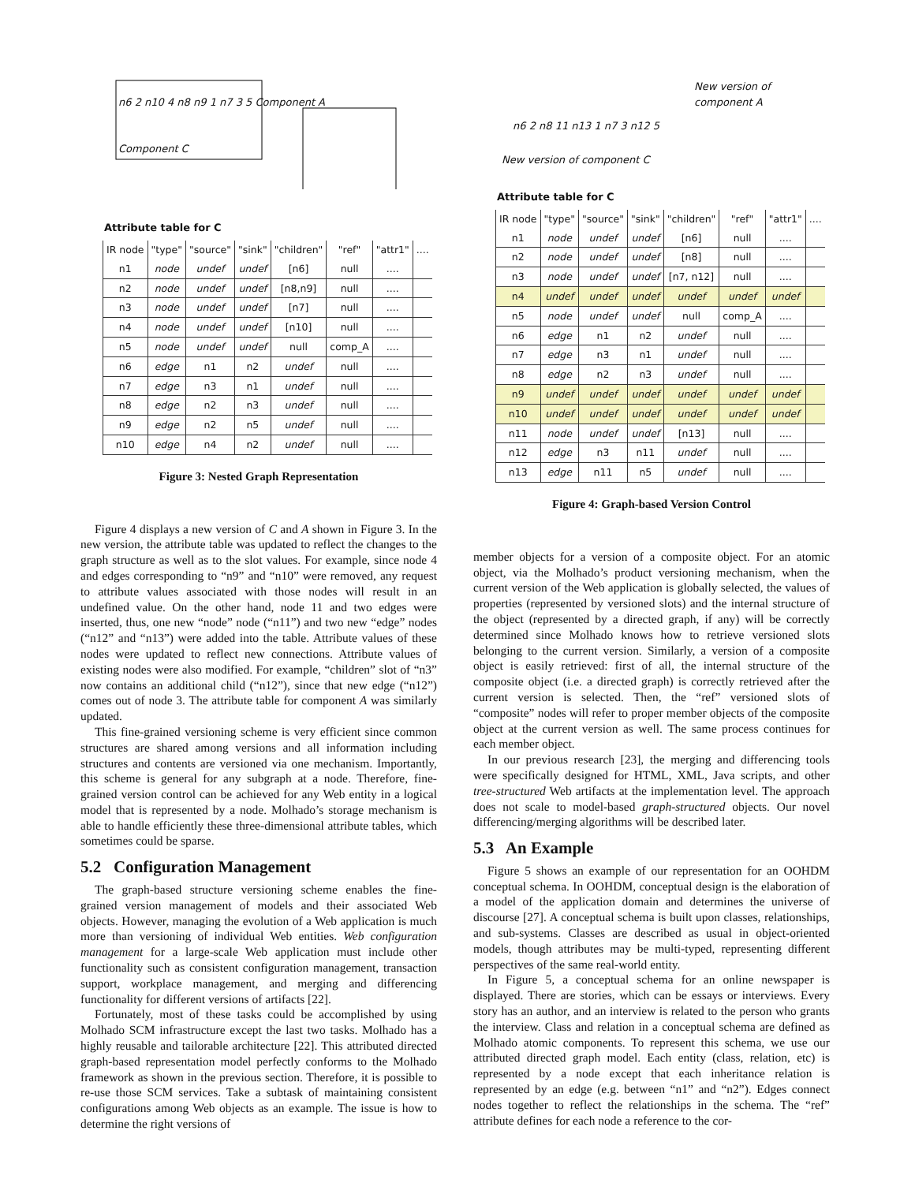n6 2 n10 4 n8 n9 1 n7 3 5 Component A
Component C
Attribute table for C
| IR node | "type" | "source" | "sink" | "children" | "ref" | "attr1" | .... |
| --- | --- | --- | --- | --- | --- | --- | --- |
| n1 | node | undef | undef | [n6] | null | .... | |
| n2 | node | undef | undef | [n8,n9] | null | .... | |
| n3 | node | undef | undef | [n7] | null | .... | |
| n4 | node | undef | undef | [n10] | null | .... | |
| n5 | node | undef | undef | null | comp_A | .... | |
| n6 | edge | n1 | n2 | undef | null | .... | |
| n7 | edge | n3 | n1 | undef | null | .... | |
| n8 | edge | n2 | n3 | undef | null | .... | |
| n9 | edge | n2 | n5 | undef | null | .... | |
| n10 | edge | n4 | n2 | undef | null | .... | |
Figure 3: Nested Graph Representation
Figure 4 displays a new version of C and A shown in Figure 3. In the new version, the attribute table was updated to reflect the changes to the graph structure as well as to the slot values. For example, since node 4 and edges corresponding to “n9” and “n10” were removed, any request to attribute values associated with those nodes will result in an undefined value. On the other hand, node 11 and two edges were inserted, thus, one new “node” node (“n11”) and two new “edge” nodes (“n12” and “n13”) were added into the table. Attribute values of these nodes were updated to reflect new connections. Attribute values of existing nodes were also modified. For example, “children” slot of “n3” now contains an additional child (“n12”), since that new edge (“n12”) comes out of node 3. The attribute table for component A was similarly updated.
This fine-grained versioning scheme is very efficient since common structures are shared among versions and all information including structures and contents are versioned via one mechanism. Importantly, this scheme is general for any subgraph at a node. Therefore, fine-grained version control can be achieved for any Web entity in a logical model that is represented by a node. Molhado’s storage mechanism is able to handle efficiently these three-dimensional attribute tables, which sometimes could be sparse.
5.2 Configuration Management
The graph-based structure versioning scheme enables the fine-grained version management of models and their associated Web objects. However, managing the evolution of a Web application is much more than versioning of individual Web entities. Web configuration management for a large-scale Web application must include other functionality such as consistent configuration management, transaction support, workplace management, and merging and differencing functionality for different versions of artifacts [22].
Fortunately, most of these tasks could be accomplished by using Molhado SCM infrastructure except the last two tasks. Molhado has a highly reusable and tailorable architecture [22]. This attributed directed graph-based representation model perfectly conforms to the Molhado framework as shown in the previous section. Therefore, it is possible to re-use those SCM services. Take a subtask of maintaining consistent configurations among Web objects as an example. The issue is how to determine the right versions of
New version of
component A
n6 2 n8 11 n13 1 n7 3 n12 5
New version of component C
Attribute table for C
| IR node | "type" | "source" | "sink" | "children" | "ref" | "attr1" | .... |
| --- | --- | --- | --- | --- | --- | --- | --- |
| n1 | node | undef | undef | [n6] | null | .... | |
| n2 | node | undef | undef | [n8] | null | .... | |
| n3 | node | undef | undef | [n7, n12] | null | .... | |
| n4 | undef | undef | undef | undef | undef | undef | |
| n5 | node | undef | undef | null | comp_A | .... | |
| n6 | edge | n1 | n2 | undef | null | .... | |
| n7 | edge | n3 | n1 | undef | null | .... | |
| n8 | edge | n2 | n3 | undef | null | .... | |
| n9 | undef | undef | undef | undef | undef | undef | |
| n10 | undef | undef | undef | undef | undef | undef | |
| n11 | node | undef | undef | [n13] | null | .... | |
| n12 | edge | n3 | n11 | undef | null | .... | |
| n13 | edge | n11 | n5 | undef | null | .... | |
Figure 4: Graph-based Version Control
member objects for a version of a composite object. For an atomic object, via the Molhado’s product versioning mechanism, when the current version of the Web application is globally selected, the values of properties (represented by versioned slots) and the internal structure of the object (represented by a directed graph, if any) will be correctly determined since Molhado knows how to retrieve versioned slots belonging to the current version. Similarly, a version of a composite object is easily retrieved: first of all, the internal structure of the composite object (i.e. a directed graph) is correctly retrieved after the current version is selected. Then, the “ref” versioned slots of “composite” nodes will refer to proper member objects of the composite object at the current version as well. The same process continues for each member object.
In our previous research [23], the merging and differencing tools were specifically designed for HTML, XML, Java scripts, and other tree-structured Web artifacts at the implementation level. The approach does not scale to model-based graph-structured objects. Our novel differencing/merging algorithms will be described later.
5.3 An Example
Figure 5 shows an example of our representation for an OOHDM conceptual schema. In OOHDM, conceptual design is the elaboration of a model of the application domain and determines the universe of discourse [27]. A conceptual schema is built upon classes, relationships, and sub-systems. Classes are described as usual in object-oriented models, though attributes may be multi-typed, representing different perspectives of the same real-world entity.
In Figure 5, a conceptual schema for an online newspaper is displayed. There are stories, which can be essays or interviews. Every story has an author, and an interview is related to the person who grants the interview. Class and relation in a conceptual schema are defined as Molhado atomic components. To represent this schema, we use our attributed directed graph model. Each entity (class, relation, etc) is represented by a node except that each inheritance relation is represented by an edge (e.g. between “n1” and “n2”). Edges connect nodes together to reflect the relationships in the schema. The “ref” attribute defines for each node a reference to the cor-